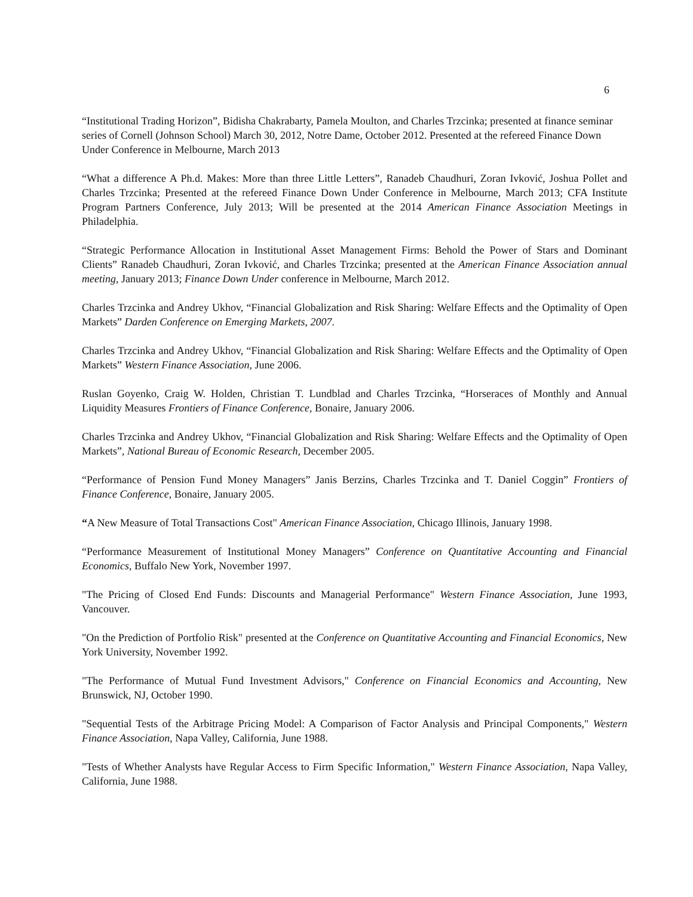6
“Institutional Trading Horizon”, Bidisha Chakrabarty, Pamela Moulton, and Charles Trzcinka; presented at finance seminar series of Cornell (Johnson School) March 30, 2012, Notre Dame, October 2012. Presented at the refereed Finance Down Under Conference in Melbourne, March 2013
“What a difference A Ph.d. Makes: More than three Little Letters”, Ranadeb Chaudhuri, Zoran Ivković, Joshua Pollet and Charles Trzcinka; Presented at the refereed Finance Down Under Conference in Melbourne, March 2013; CFA Institute Program Partners Conference, July 2013; Will be presented at the 2014 American Finance Association Meetings in Philadelphia.
“Strategic Performance Allocation in Institutional Asset Management Firms: Behold the Power of Stars and Dominant Clients” Ranadeb Chaudhuri, Zoran Ivković, and Charles Trzcinka; presented at the American Finance Association annual meeting, January 2013; Finance Down Under conference in Melbourne, March 2012.
Charles Trzcinka and Andrey Ukhov, “Financial Globalization and Risk Sharing: Welfare Effects and the Optimality of Open Markets” Darden Conference on Emerging Markets, 2007.
Charles Trzcinka and Andrey Ukhov, “Financial Globalization and Risk Sharing: Welfare Effects and the Optimality of Open Markets” Western Finance Association, June 2006.
Ruslan Goyenko, Craig W. Holden, Christian T. Lundblad and Charles Trzcinka, “Horseraces of Monthly and Annual Liquidity Measures Frontiers of Finance Conference, Bonaire, January 2006.
Charles Trzcinka and Andrey Ukhov, “Financial Globalization and Risk Sharing: Welfare Effects and the Optimality of Open Markets”, National Bureau of Economic Research, December 2005.
“Performance of Pension Fund Money Managers” Janis Berzins, Charles Trzcinka and T. Daniel Coggin” Frontiers of Finance Conference, Bonaire, January 2005.
“A New Measure of Total Transactions Cost" American Finance Association, Chicago Illinois, January 1998.
“Performance Measurement of Institutional Money Managers” Conference on Quantitative Accounting and Financial Economics, Buffalo New York, November 1997.
"The Pricing of Closed End Funds: Discounts and Managerial Performance" Western Finance Association, June 1993, Vancouver.
"On the Prediction of Portfolio Risk" presented at the Conference on Quantitative Accounting and Financial Economics, New York University, November 1992.
"The Performance of Mutual Fund Investment Advisors," Conference on Financial Economics and Accounting, New Brunswick, NJ, October 1990.
"Sequential Tests of the Arbitrage Pricing Model: A Comparison of Factor Analysis and Principal Components," Western Finance Association, Napa Valley, California, June 1988.
"Tests of Whether Analysts have Regular Access to Firm Specific Information," Western Finance Association, Napa Valley, California, June 1988.